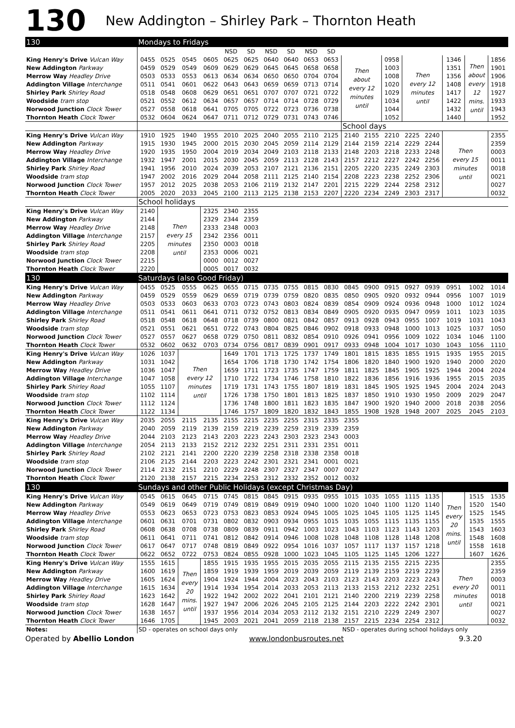130 New Addington – Shirley Park – Thornton Heath
| 130 | Mondays to Fridays | | | | | | | | | | | | | | | | | |
| | | | | | NSD | SD | NSD | SD | NSD | SD | | | | | | | | |
| King Henry's Drive Vulcan Way | 0455 | 0525 | 0545 | 0605 | 0625 | 0625 | 0640 | 0640 | 0653 | 0653 | Then about every 12 minutes until | | 0958 | Then every 12 minutes until | | 1346 | Then about every 12 mins. until | 1856 |
| New Addington Parkway | 0459 | 0529 | 0549 | 0609 | 0629 | 0629 | 0645 | 0645 | 0658 | 0658 | | | 1003 | | | 1351 | | 1901 |
| Merrow Way Headley Drive | 0503 | 0533 | 0553 | 0613 | 0634 | 0634 | 0650 | 0650 | 0704 | 0704 | | | 1008 | | | 1356 | | 1906 |
| Addington Village Interchange | 0511 | 0541 | 0601 | 0622 | 0643 | 0643 | 0659 | 0659 | 0713 | 0714 | | | 1020 | | | 1408 | | 1918 |
| Shirley Park Shirley Road | 0518 | 0548 | 0608 | 0629 | 0651 | 0651 | 0707 | 0707 | 0721 | 0722 | | | 1029 | | | 1417 | | 1927 |
| Woodside tram stop | 0521 | 0552 | 0612 | 0634 | 0657 | 0657 | 0714 | 0714 | 0728 | 0729 | | | 1034 | | | 1422 | | 1933 |
| Norwood Junction Clock Tower | 0527 | 0558 | 0618 | 0641 | 0705 | 0705 | 0722 | 0723 | 0736 | 0738 | | | 1044 | | | 1432 | | 1943 |
| Thornton Heath Clock Tower | 0532 | 0604 | 0624 | 0647 | 0711 | 0712 | 0729 | 0731 | 0743 | 0746 | | | 1052 | | | 1440 | | 1952 |
| | | | | | | | | | | | School days | | | | | | | |
| King Henry's Drive Vulcan Way | 1910 | 1925 | 1940 | 1955 | 2010 | 2025 | 2040 | 2055 | 2110 | 2125 | 2140 | 2155 | 2210 | 2225 | 2240 | Then every 15 minutes until | | 2355 |
| New Addington Parkway | 1915 | 1930 | 1945 | 2000 | 2015 | 2030 | 2045 | 2059 | 2114 | 2129 | 2144 | 2159 | 2214 | 2229 | 2244 | | | 2359 |
| Merrow Way Headley Drive | 1920 | 1935 | 1950 | 2004 | 2019 | 2034 | 2049 | 2103 | 2118 | 2133 | 2148 | 2203 | 2218 | 2233 | 2248 | | | 0003 |
| Addington Village Interchange | 1932 | 1947 | 2001 | 2015 | 2030 | 2045 | 2059 | 2113 | 2128 | 2143 | 2157 | 2212 | 2227 | 2242 | 2256 | | | 0011 |
| Shirley Park Shirley Road | 1941 | 1956 | 2010 | 2024 | 2039 | 2053 | 2107 | 2121 | 2136 | 2151 | 2205 | 2220 | 2235 | 2249 | 2303 | | | 0018 |
| Woodside tram stop | 1947 | 2002 | 2016 | 2029 | 2044 | 2058 | 2111 | 2125 | 2140 | 2154 | 2208 | 2223 | 2238 | 2252 | 2306 | | | 0021 |
| Norwood Junction Clock Tower | 1957 | 2012 | 2025 | 2038 | 2053 | 2106 | 2119 | 2132 | 2147 | 2201 | 2215 | 2229 | 2244 | 2258 | 2312 | | | 0027 |
| Thornton Heath Clock Tower | 2005 | 2020 | 2033 | 2045 | 2100 | 2113 | 2125 | 2138 | 2153 | 2207 | 2220 | 2234 | 2249 | 2303 | 2317 | | | 0032 |
| | School holidays | | | | | | | | | | | | | | | | | |
| King Henry's Drive Vulcan Way | 2140 | Then every 15 minutes until | | 2325 | 2340 | 2355 | | | | | | | | | | | | |
| New Addington Parkway | 2144 | | | 2329 | 2344 | 2359 | | | | | | | | | | | | |
| Merrow Way Headley Drive | 2148 | | | 2333 | 2348 | 0003 | | | | | | | | | | | | |
| Addington Village Interchange | 2157 | | | 2342 | 2356 | 0011 | | | | | | | | | | | | |
| Shirley Park Shirley Road | 2205 | | | 2350 | 0003 | 0018 | | | | | | | | | | | | |
| Woodside tram stop | 2208 | | | 2353 | 0006 | 0021 | | | | | | | | | | | | |
| Norwood Junction Clock Tower | 2215 | | | 0000 | 0012 | 0027 | | | | | | | | | | | | |
| Thornton Heath Clock Tower | 2220 | | | 0005 | 0017 | 0032 | | | | | | | | | | | | |
| 130 | Saturdays (also Good Friday) | | | | | | | | | | | | | | | | | |
| King Henry's Drive Vulcan Way | 0455 | 0525 | 0555 | 0625 | 0655 | 0715 | 0735 | 0755 | 0815 | 0830 | 0845 | 0900 | 0915 | 0927 | 0939 | 0951 | 1002 | 1014 |
| New Addington Parkway | 0459 | 0529 | 0559 | 0629 | 0659 | 0719 | 0739 | 0759 | 0820 | 0835 | 0850 | 0905 | 0920 | 0932 | 0944 | 0956 | 1007 | 1019 |
| Merrow Way Headley Drive | 0503 | 0533 | 0603 | 0633 | 0703 | 0723 | 0743 | 0803 | 0824 | 0839 | 0854 | 0909 | 0924 | 0936 | 0948 | 1000 | 1012 | 1024 |
| Addington Village Interchange | 0511 | 0541 | 0611 | 0641 | 0711 | 0732 | 0752 | 0813 | 0834 | 0849 | 0905 | 0920 | 0935 | 0947 | 0959 | 1011 | 1023 | 1035 |
| Shirley Park Shirley Road | 0518 | 0548 | 0618 | 0648 | 0718 | 0739 | 0800 | 0821 | 0842 | 0857 | 0913 | 0928 | 0943 | 0955 | 1007 | 1019 | 1031 | 1043 |
| Woodside tram stop | 0521 | 0551 | 0621 | 0651 | 0722 | 0743 | 0804 | 0825 | 0846 | 0902 | 0918 | 0933 | 0948 | 1000 | 1013 | 1025 | 1037 | 1050 |
| Norwood Junction Clock Tower | 0527 | 0557 | 0627 | 0658 | 0729 | 0750 | 0811 | 0832 | 0854 | 0910 | 0926 | 0941 | 0956 | 1009 | 1022 | 1034 | 1046 | 1100 |
| Thornton Heath Clock Tower | 0532 | 0602 | 0632 | 0703 | 0734 | 0756 | 0817 | 0839 | 0901 | 0917 | 0933 | 0948 | 1004 | 1017 | 1030 | 1043 | 1056 | 1110 |
| King Henry's Drive Vulcan Way | 1026 | 1037 | Then every 12 minutes until | | 1649 | 1701 | 1713 | 1725 | 1737 | 1749 | 1801 | 1815 | 1835 | 1855 | 1915 | 1935 | 1955 | 2015 |
| New Addington Parkway | 1031 | 1042 | | | 1654 | 1706 | 1718 | 1730 | 1742 | 1754 | 1806 | 1820 | 1840 | 1900 | 1920 | 1940 | 2000 | 2020 |
| Merrow Way Headley Drive | 1036 | 1047 | | | 1659 | 1711 | 1723 | 1735 | 1747 | 1759 | 1811 | 1825 | 1845 | 1905 | 1925 | 1944 | 2004 | 2024 |
| Addington Village Interchange | 1047 | 1058 | | | 1710 | 1722 | 1734 | 1746 | 1758 | 1810 | 1822 | 1836 | 1856 | 1916 | 1936 | 1955 | 2015 | 2035 |
| Shirley Park Shirley Road | 1055 | 1107 | | | 1719 | 1731 | 1743 | 1755 | 1807 | 1819 | 1831 | 1845 | 1905 | 1925 | 1945 | 2004 | 2024 | 2043 |
| Woodside tram stop | 1102 | 1114 | | | 1726 | 1738 | 1750 | 1801 | 1813 | 1825 | 1837 | 1850 | 1910 | 1930 | 1950 | 2009 | 2029 | 2047 |
| Norwood Junction Clock Tower | 1112 | 1124 | | | 1736 | 1748 | 1800 | 1811 | 1823 | 1835 | 1847 | 1900 | 1920 | 1940 | 2000 | 2018 | 2038 | 2056 |
| Thornton Heath Clock Tower | 1122 | 1134 | | | 1746 | 1757 | 1809 | 1820 | 1832 | 1843 | 1855 | 1908 | 1928 | 1948 | 2007 | 2025 | 2045 | 2103 |
| King Henry's Drive Vulcan Way | 2035 | 2055 | 2115 | 2135 | 2155 | 2215 | 2235 | 2255 | 2315 | 2335 | 2355 | | | | | | | |
| New Addington Parkway | 2040 | 2059 | 2119 | 2139 | 2159 | 2219 | 2239 | 2259 | 2319 | 2339 | 2359 | | | | | | | |
| Merrow Way Headley Drive | 2044 | 2103 | 2123 | 2143 | 2203 | 2223 | 2243 | 2303 | 2323 | 2343 | 0003 | | | | | | | |
| Addington Village Interchange | 2054 | 2113 | 2133 | 2152 | 2212 | 2232 | 2251 | 2311 | 2331 | 2351 | 0011 | | | | | | | |
| Shirley Park Shirley Road | 2102 | 2121 | 2141 | 2200 | 2220 | 2239 | 2258 | 2318 | 2338 | 2358 | 0018 | | | | | | | |
| Woodside tram stop | 2106 | 2125 | 2144 | 2203 | 2223 | 2242 | 2301 | 2321 | 2341 | 0001 | 0021 | | | | | | | |
| Norwood Junction Clock Tower | 2114 | 2132 | 2151 | 2210 | 2229 | 2248 | 2307 | 2327 | 2347 | 0007 | 0027 | | | | | | | |
| Thornton Heath Clock Tower | 2120 | 2138 | 2157 | 2215 | 2234 | 2253 | 2312 | 2332 | 2352 | 0012 | 0032 | | | | | | | |
| 130 | Sundays and other Public Holidays (except Christmas Day) | | | | | | | | | | | | | | | | | |
| King Henry's Drive Vulcan Way | 0545 | 0615 | 0645 | 0715 | 0745 | 0815 | 0845 | 0915 | 0935 | 0955 | 1015 | 1035 | 1055 | 1115 | 1135 | Then every 20 mins. until | 1515 | 1535 |
| New Addington Parkway | 0549 | 0619 | 0649 | 0719 | 0749 | 0819 | 0849 | 0919 | 0940 | 1000 | 1020 | 1040 | 1100 | 1120 | 1140 | | 1520 | 1540 |
| Merrow Way Headley Drive | 0553 | 0623 | 0653 | 0723 | 0753 | 0823 | 0853 | 0924 | 0945 | 1005 | 1025 | 1045 | 1105 | 1125 | 1145 | | 1525 | 1545 |
| Addington Village Interchange | 0601 | 0631 | 0701 | 0731 | 0802 | 0832 | 0903 | 0934 | 0955 | 1015 | 1035 | 1055 | 1115 | 1135 | 1155 | | 1535 | 1555 |
| Shirley Park Shirley Road | 0608 | 0638 | 0708 | 0738 | 0809 | 0839 | 0911 | 0942 | 1003 | 1023 | 1043 | 1103 | 1123 | 1143 | 1203 | | 1543 | 1603 |
| Woodside tram stop | 0611 | 0641 | 0711 | 0741 | 0812 | 0842 | 0914 | 0946 | 1008 | 1028 | 1048 | 1108 | 1128 | 1148 | 1208 | | 1548 | 1608 |
| Norwood Junction Clock Tower | 0617 | 0647 | 0717 | 0748 | 0819 | 0849 | 0922 | 0954 | 1016 | 1037 | 1057 | 1117 | 1137 | 1157 | 1218 | | 1558 | 1618 |
| Thornton Heath Clock Tower | 0622 | 0652 | 0722 | 0753 | 0824 | 0855 | 0928 | 1000 | 1023 | 1045 | 1105 | 1125 | 1145 | 1206 | 1227 | | 1607 | 1626 |
| King Henry's Drive Vulcan Way | 1555 | 1615 | Then every 20 mins. until | 1855 | 1915 | 1935 | 1955 | 2015 | 2035 | 2055 | 2115 | 2135 | 2155 | 2215 | 2235 | Then every 20 minutes until | | 2355 |
| New Addington Parkway | 1600 | 1619 | | 1859 | 1919 | 1939 | 1959 | 2019 | 2039 | 2059 | 2119 | 2139 | 2159 | 2219 | 2239 | | | 2359 |
| Merrow Way Headley Drive | 1605 | 1624 | | 1904 | 1924 | 1944 | 2004 | 2023 | 2043 | 2103 | 2123 | 2143 | 2203 | 2223 | 2243 | | | 0003 |
| Addington Village Interchange | 1615 | 1634 | | 1914 | 1934 | 1954 | 2014 | 2033 | 2053 | 2113 | 2133 | 2153 | 2212 | 2232 | 2251 | | | 0011 |
| Shirley Park Shirley Road | 1623 | 1642 | | 1922 | 1942 | 2002 | 2022 | 2041 | 2101 | 2121 | 2140 | 2200 | 2219 | 2239 | 2258 | | | 0018 |
| Woodside tram stop | 1628 | 1647 | | 1927 | 1947 | 2006 | 2026 | 2045 | 2105 | 2125 | 2144 | 2203 | 2222 | 2242 | 2301 | | | 0021 |
| Norwood Junction Clock Tower | 1638 | 1657 | | 1937 | 1956 | 2014 | 2034 | 2053 | 2112 | 2132 | 2151 | 2210 | 2229 | 2249 | 2307 | | | 0027 |
| Thornton Heath Clock Tower | 1646 | 1705 | | 1945 | 2003 | 2021 | 2041 | 2059 | 2118 | 2138 | 2157 | 2215 | 2234 | 2254 | 2312 | | | 0032 |
| Notes: | SD - operates on school days only | | | | | | | | | | NSD - operates during school holidays only | | | | | | | |
Operated by Abellio London www.londonbusroutes.net 9.3.20